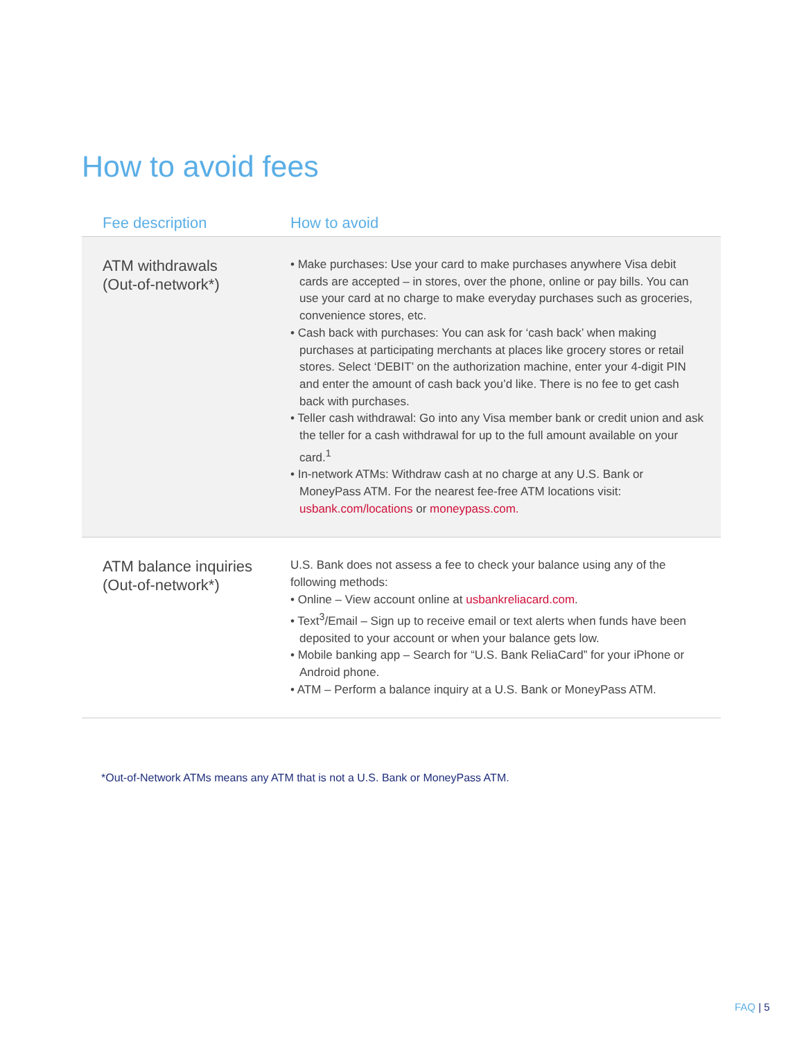How to avoid fees
| Fee description | How to avoid |
| --- | --- |
| ATM withdrawals (Out-of-network*) | • Make purchases: Use your card to make purchases anywhere Visa debit cards are accepted – in stores, over the phone, online or pay bills. You can use your card at no charge to make everyday purchases such as groceries, convenience stores, etc. • Cash back with purchases: You can ask for ‘cash back’ when making purchases at participating merchants at places like grocery stores or retail stores. Select ‘DEBIT’ on the authorization machine, enter your 4-digit PIN and enter the amount of cash back you’d like. There is no fee to get cash back with purchases. • Teller cash withdrawal: Go into any Visa member bank or credit union and ask the teller for a cash withdrawal for up to the full amount available on your card.<sup>1</sup> • In-network ATMs: Withdraw cash at no charge at any U.S. Bank or MoneyPass ATM. For the nearest fee-free ATM locations visit: usbank.com/locations or moneypass.com. |
| ATM balance inquiries (Out-of-network*) | U.S. Bank does not assess a fee to check your balance using any of the following methods: • Online – View account online at usbankreliacard.com . • Text<sup>3</sup>/Email – Sign up to receive email or text alerts when funds have been deposited to your account or when your balance gets low. • Mobile banking app – Search for “U.S. Bank ReliaCard” for your iPhone or Android phone. • ATM – Perform a balance inquiry at a U.S. Bank or MoneyPass ATM. |
*Out-of-Network ATMs means any ATM that is not a U.S. Bank or MoneyPass ATM.
FAQ | 5